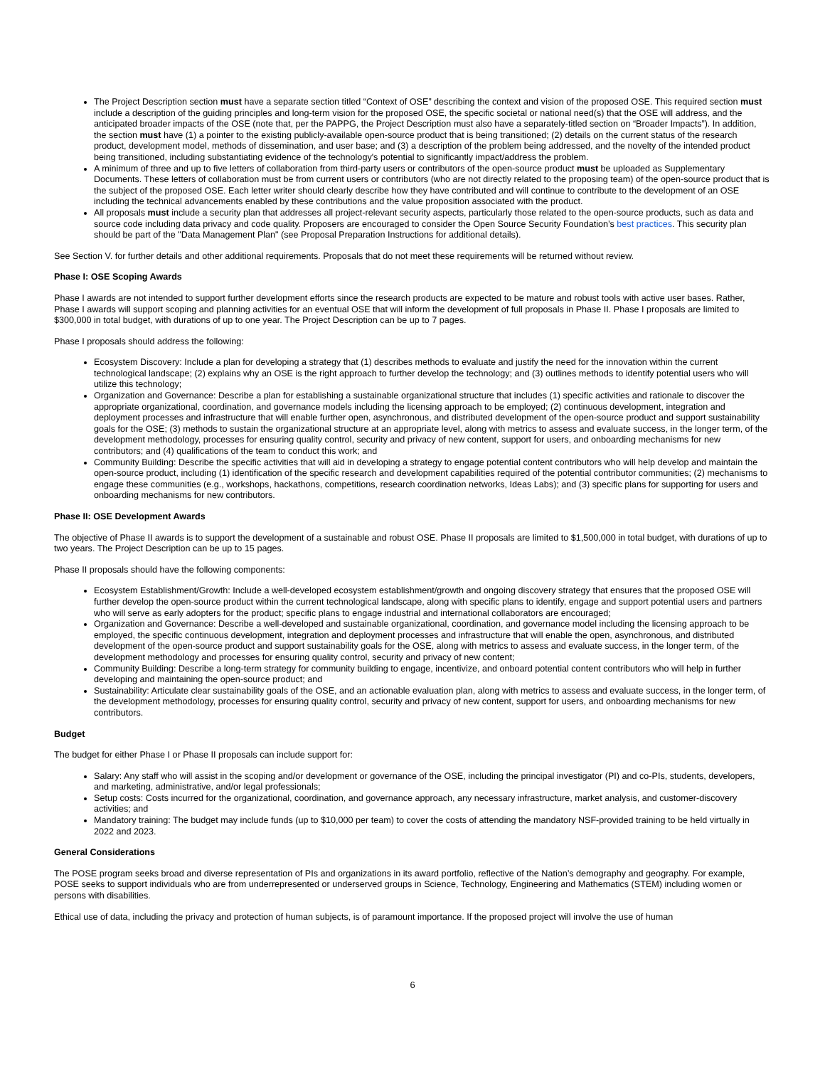The Project Description section must have a separate section titled “Context of OSE” describing the context and vision of the proposed OSE. This required section must include a description of the guiding principles and long-term vision for the proposed OSE, the specific societal or national need(s) that the OSE will address, and the anticipated broader impacts of the OSE (note that, per the PAPPG, the Project Description must also have a separately-titled section on “Broader Impacts”). In addition, the section must have (1) a pointer to the existing publicly-available open-source product that is being transitioned; (2) details on the current status of the research product, development model, methods of dissemination, and user base; and (3) a description of the problem being addressed, and the novelty of the intended product being transitioned, including substantiating evidence of the technology's potential to significantly impact/address the problem.
A minimum of three and up to five letters of collaboration from third-party users or contributors of the open-source product must be uploaded as Supplementary Documents. These letters of collaboration must be from current users or contributors (who are not directly related to the proposing team) of the open-source product that is the subject of the proposed OSE. Each letter writer should clearly describe how they have contributed and will continue to contribute to the development of an OSE including the technical advancements enabled by these contributions and the value proposition associated with the product.
All proposals must include a security plan that addresses all project-relevant security aspects, particularly those related to the open-source products, such as data and source code including data privacy and code quality. Proposers are encouraged to consider the Open Source Security Foundation’s best practices. This security plan should be part of the "Data Management Plan" (see Proposal Preparation Instructions for additional details).
See Section V. for further details and other additional requirements. Proposals that do not meet these requirements will be returned without review.
Phase I: OSE Scoping Awards
Phase I awards are not intended to support further development efforts since the research products are expected to be mature and robust tools with active user bases. Rather, Phase I awards will support scoping and planning activities for an eventual OSE that will inform the development of full proposals in Phase II. Phase I proposals are limited to $300,000 in total budget, with durations of up to one year. The Project Description can be up to 7 pages.
Phase I proposals should address the following:
Ecosystem Discovery: Include a plan for developing a strategy that (1) describes methods to evaluate and justify the need for the innovation within the current technological landscape; (2) explains why an OSE is the right approach to further develop the technology; and (3) outlines methods to identify potential users who will utilize this technology;
Organization and Governance: Describe a plan for establishing a sustainable organizational structure that includes (1) specific activities and rationale to discover the appropriate organizational, coordination, and governance models including the licensing approach to be employed; (2) continuous development, integration and deployment processes and infrastructure that will enable further open, asynchronous, and distributed development of the open-source product and support sustainability goals for the OSE; (3) methods to sustain the organizational structure at an appropriate level, along with metrics to assess and evaluate success, in the longer term, of the development methodology, processes for ensuring quality control, security and privacy of new content, support for users, and onboarding mechanisms for new contributors; and (4) qualifications of the team to conduct this work; and
Community Building: Describe the specific activities that will aid in developing a strategy to engage potential content contributors who will help develop and maintain the open-source product, including (1) identification of the specific research and development capabilities required of the potential contributor communities; (2) mechanisms to engage these communities (e.g., workshops, hackathons, competitions, research coordination networks, Ideas Labs); and (3) specific plans for supporting for users and onboarding mechanisms for new contributors.
Phase II: OSE Development Awards
The objective of Phase II awards is to support the development of a sustainable and robust OSE. Phase II proposals are limited to $1,500,000 in total budget, with durations of up to two years. The Project Description can be up to 15 pages.
Phase II proposals should have the following components:
Ecosystem Establishment/Growth: Include a well-developed ecosystem establishment/growth and ongoing discovery strategy that ensures that the proposed OSE will further develop the open-source product within the current technological landscape, along with specific plans to identify, engage and support potential users and partners who will serve as early adopters for the product; specific plans to engage industrial and international collaborators are encouraged;
Organization and Governance: Describe a well-developed and sustainable organizational, coordination, and governance model including the licensing approach to be employed, the specific continuous development, integration and deployment processes and infrastructure that will enable the open, asynchronous, and distributed development of the open-source product and support sustainability goals for the OSE, along with metrics to assess and evaluate success, in the longer term, of the development methodology and processes for ensuring quality control, security and privacy of new content;
Community Building: Describe a long-term strategy for community building to engage, incentivize, and onboard potential content contributors who will help in further developing and maintaining the open-source product; and
Sustainability: Articulate clear sustainability goals of the OSE, and an actionable evaluation plan, along with metrics to assess and evaluate success, in the longer term, of the development methodology, processes for ensuring quality control, security and privacy of new content, support for users, and onboarding mechanisms for new contributors.
Budget
The budget for either Phase I or Phase II proposals can include support for:
Salary: Any staff who will assist in the scoping and/or development or governance of the OSE, including the principal investigator (PI) and co-PIs, students, developers, and marketing, administrative, and/or legal professionals;
Setup costs: Costs incurred for the organizational, coordination, and governance approach, any necessary infrastructure, market analysis, and customer-discovery activities; and
Mandatory training: The budget may include funds (up to $10,000 per team) to cover the costs of attending the mandatory NSF-provided training to be held virtually in 2022 and 2023.
General Considerations
The POSE program seeks broad and diverse representation of PIs and organizations in its award portfolio, reflective of the Nation’s demography and geography. For example, POSE seeks to support individuals who are from underrepresented or underserved groups in Science, Technology, Engineering and Mathematics (STEM) including women or persons with disabilities.
Ethical use of data, including the privacy and protection of human subjects, is of paramount importance. If the proposed project will involve the use of human
6